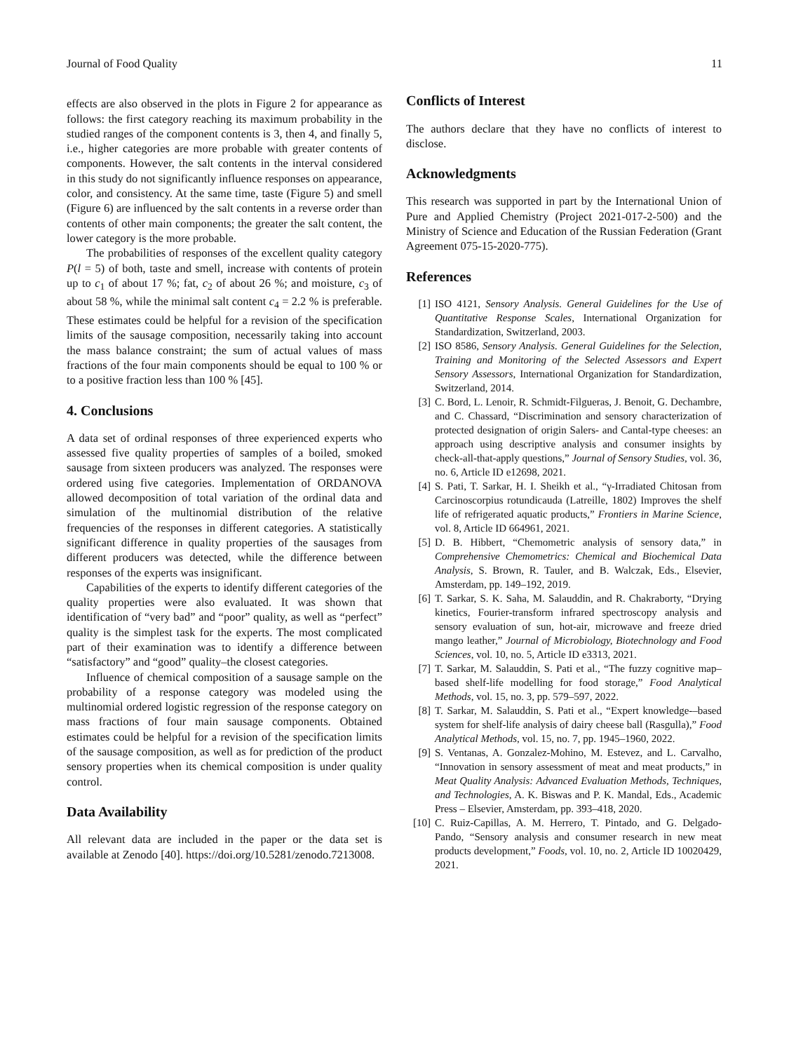Journal of Food Quality 11
effects are also observed in the plots in Figure 2 for appearance as follows: the first category reaching its maximum probability in the studied ranges of the component contents is 3, then 4, and finally 5, i.e., higher categories are more probable with greater contents of components. However, the salt contents in the interval considered in this study do not significantly influence responses on appearance, color, and consistency. At the same time, taste (Figure 5) and smell (Figure 6) are influenced by the salt contents in a reverse order than contents of other main components; the greater the salt content, the lower category is the more probable.
The probabilities of responses of the excellent quality category P(l = 5) of both, taste and smell, increase with contents of protein up to c<sub>1</sub> of about 17 %; fat, c<sub>2</sub> of about 26 %; and moisture, c<sub>3</sub> of about 58 %, while the minimal salt content c<sub>4</sub> = 2.2 % is preferable. These estimates could be helpful for a revision of the specification limits of the sausage composition, necessarily taking into account the mass balance constraint; the sum of actual values of mass fractions of the four main components should be equal to 100 % or to a positive fraction less than 100 % [45].
4. Conclusions
A data set of ordinal responses of three experienced experts who assessed five quality properties of samples of a boiled, smoked sausage from sixteen producers was analyzed. The responses were ordered using five categories. Implementation of ORDANOVA allowed decomposition of total variation of the ordinal data and simulation of the multinomial distribution of the relative frequencies of the responses in different categories. A statistically significant difference in quality properties of the sausages from different producers was detected, while the difference between responses of the experts was insignificant.
Capabilities of the experts to identify different categories of the quality properties were also evaluated. It was shown that identification of “very bad” and “poor” quality, as well as “perfect” quality is the simplest task for the experts. The most complicated part of their examination was to identify a difference between “satisfactory” and “good” quality–the closest categories.
Influence of chemical composition of a sausage sample on the probability of a response category was modeled using the multinomial ordered logistic regression of the response category on mass fractions of four main sausage components. Obtained estimates could be helpful for a revision of the specification limits of the sausage composition, as well as for prediction of the product sensory properties when its chemical composition is under quality control.
Data Availability
All relevant data are included in the paper or the data set is available at Zenodo [40]. https://doi.org/10.5281/zenodo.7213008.
Conflicts of Interest
The authors declare that they have no conflicts of interest to disclose.
Acknowledgments
This research was supported in part by the International Union of Pure and Applied Chemistry (Project 2021-017-2-500) and the Ministry of Science and Education of the Russian Federation (Grant Agreement 075-15-2020-775).
References
[1] ISO 4121, Sensory Analysis. General Guidelines for the Use of Quantitative Response Scales, International Organization for Standardization, Switzerland, 2003.
[2] ISO 8586, Sensory Analysis. General Guidelines for the Selection, Training and Monitoring of the Selected Assessors and Expert Sensory Assessors, International Organization for Standardization, Switzerland, 2014.
[3] C. Bord, L. Lenoir, R. Schmidt-Filgueras, J. Benoit, G. Dechambre, and C. Chassard, “Discrimination and sensory characterization of protected designation of origin Salers- and Cantal-type cheeses: an approach using descriptive analysis and consumer insights by check-all-that-apply questions,” Journal of Sensory Studies, vol. 36, no. 6, Article ID e12698, 2021.
[4] S. Pati, T. Sarkar, H. I. Sheikh et al., “γ-Irradiated Chitosan from Carcinoscorpius rotundicauda (Latreille, 1802) Improves the shelf life of refrigerated aquatic products,” Frontiers in Marine Science, vol. 8, Article ID 664961, 2021.
[5] D. B. Hibbert, “Chemometric analysis of sensory data,” in Comprehensive Chemometrics: Chemical and Biochemical Data Analysis, S. Brown, R. Tauler, and B. Walczak, Eds., Elsevier, Amsterdam, pp. 149–192, 2019.
[6] T. Sarkar, S. K. Saha, M. Salauddin, and R. Chakraborty, “Drying kinetics, Fourier-transform infrared spectroscopy analysis and sensory evaluation of sun, hot-air, microwave and freeze dried mango leather,” Journal of Microbiology, Biotechnology and Food Sciences, vol. 10, no. 5, Article ID e3313, 2021.
[7] T. Sarkar, M. Salauddin, S. Pati et al., “The fuzzy cognitive map–based shelf-life modelling for food storage,” Food Analytical Methods, vol. 15, no. 3, pp. 579–597, 2022.
[8] T. Sarkar, M. Salauddin, S. Pati et al., “Expert knowledge-–based system for shelf-life analysis of dairy cheese ball (Rasgulla),” Food Analytical Methods, vol. 15, no. 7, pp. 1945–1960, 2022.
[9] S. Ventanas, A. Gonzalez-Mohino, M. Estevez, and L. Carvalho, “Innovation in sensory assessment of meat and meat products,” in Meat Quality Analysis: Advanced Evaluation Methods, Techniques, and Technologies, A. K. Biswas and P. K. Mandal, Eds., Academic Press – Elsevier, Amsterdam, pp. 393–418, 2020.
[10] C. Ruiz-Capillas, A. M. Herrero, T. Pintado, and G. Delgado-Pando, “Sensory analysis and consumer research in new meat products development,” Foods, vol. 10, no. 2, Article ID 10020429, 2021.